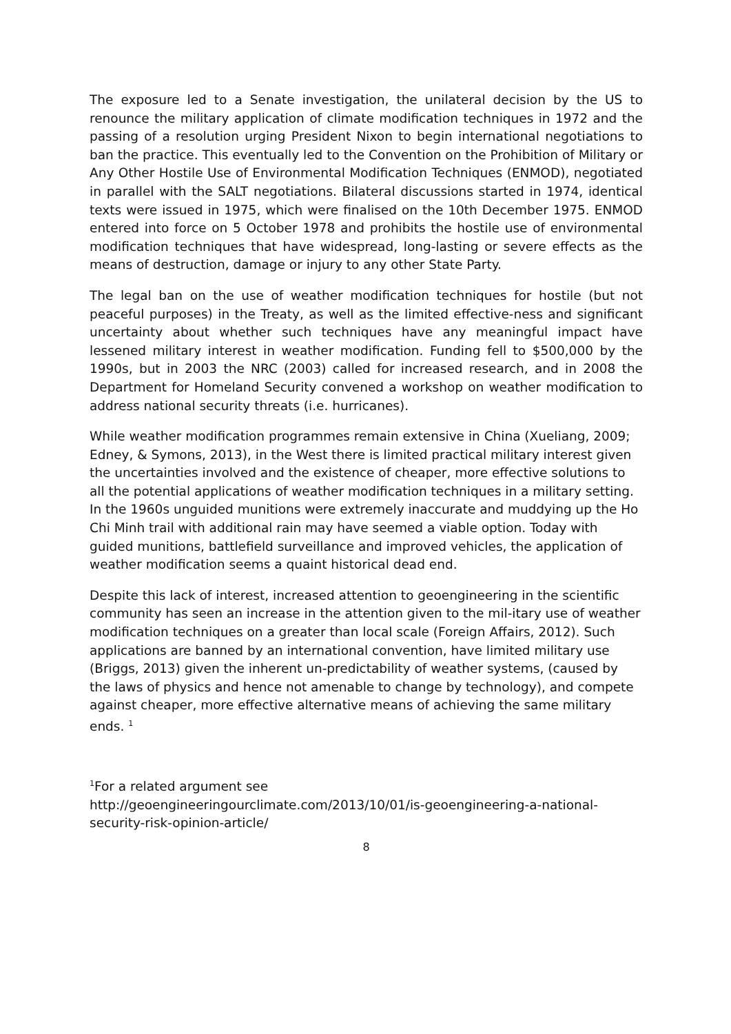The exposure led to a Senate investigation, the unilateral decision by the US to renounce the military application of climate modification techniques in 1972 and the passing of a resolution urging President Nixon to begin international negotiations to ban the practice. This eventually led to the Convention on the Prohibition of Military or Any Other Hostile Use of Environmental Modification Techniques (ENMOD), negotiated in parallel with the SALT negotiations. Bilateral discussions started in 1974, identical texts were issued in 1975, which were finalised on the 10th December 1975. ENMOD entered into force on 5 October 1978 and prohibits the hostile use of environmental modification techniques that have widespread, long-lasting or severe effects as the means of destruction, damage or injury to any other State Party.
The legal ban on the use of weather modification techniques for hostile (but not peaceful purposes) in the Treaty, as well as the limited effective-ness and significant uncertainty about whether such techniques have any meaningful impact have lessened military interest in weather modification. Funding fell to $500,000 by the 1990s, but in 2003 the NRC (2003) called for increased research, and in 2008 the Department for Homeland Security convened a workshop on weather modification to address national security threats (i.e. hurricanes).
While weather modification programmes remain extensive in China (Xueliang, 2009; Edney, & Symons, 2013), in the West there is limited practical military interest given the uncertainties involved and the existence of cheaper, more effective solutions to all the potential applications of weather modification techniques in a military setting. In the 1960s unguided munitions were extremely inaccurate and muddying up the Ho Chi Minh trail with additional rain may have seemed a viable option. Today with guided munitions, battlefield surveillance and improved vehicles, the application of weather modification seems a quaint historical dead end.
Despite this lack of interest, increased attention to geoengineering in the scientific community has seen an increase in the attention given to the mil-itary use of weather modification techniques on a greater than local scale (Foreign Affairs, 2012). Such applications are banned by an international convention, have limited military use (Briggs, 2013) given the inherent un-predictability of weather systems, (caused by the laws of physics and hence not amenable to change by technology), and compete against cheaper, more effective alternative means of achieving the same military ends. <sup>1</sup>
<sup>1</sup> For a related argument see
http://geoengineeringourclimate.com/2013/10/01/is-geoengineering-a-national-security-risk-opinion-article/
8